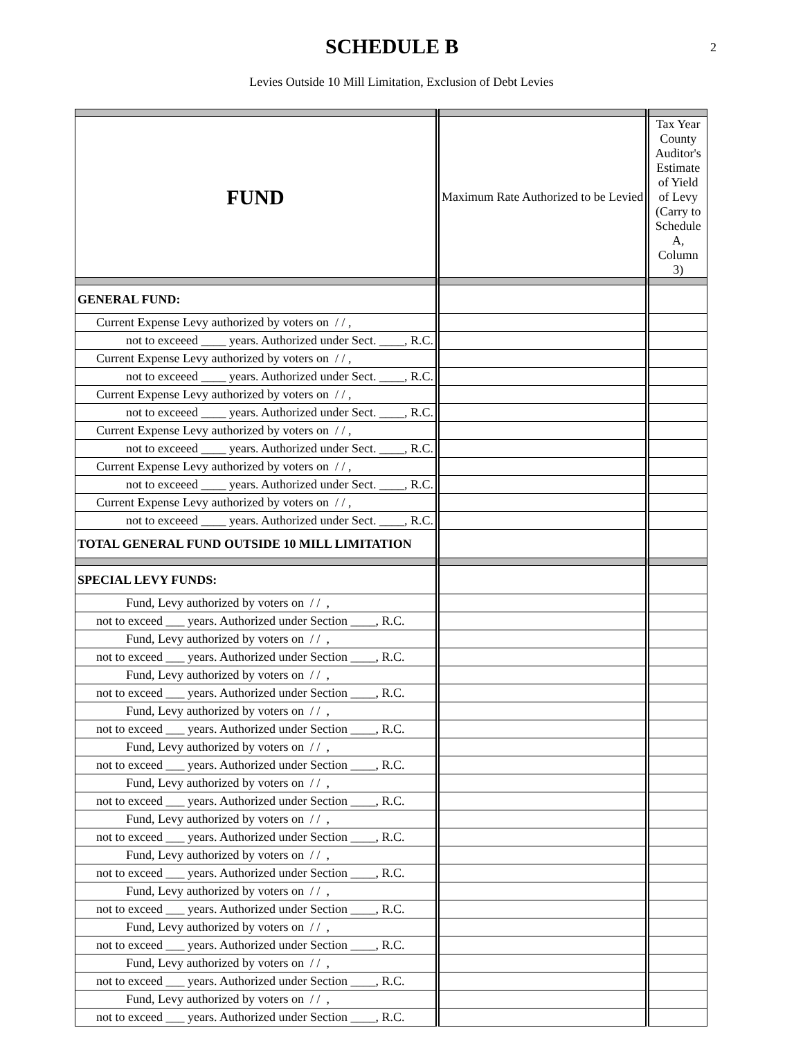SCHEDULE B
2
Levies Outside 10 Mill Limitation, Exclusion of Debt Levies
| FUND | Maximum Rate Authorized to be Levied | Tax Year County Auditor's Estimate of Yield of Levy (Carry to Schedule A, Column 3) |
| GENERAL FUND: | | |
| Current Expense Levy authorized by voters on / / , | | |
| not to exceeed ____ years. Authorized under Sect. ____, R.C. | | |
| Current Expense Levy authorized by voters on / / , | | |
| not to exceeed ____ years. Authorized under Sect. ____, R.C. | | |
| Current Expense Levy authorized by voters on / / , | | |
| not to exceeed ____ years. Authorized under Sect. ____, R.C. | | |
| Current Expense Levy authorized by voters on / / , | | |
| not to exceeed ____ years. Authorized under Sect. ____, R.C. | | |
| Current Expense Levy authorized by voters on / / , | | |
| not to exceeed ____ years. Authorized under Sect. ____, R.C. | | |
| Current Expense Levy authorized by voters on / / , | | |
| not to exceeed ____ years. Authorized under Sect. ____, R.C. | | |
| TOTAL GENERAL FUND OUTSIDE 10 MILL LIMITATION | | |
| SPECIAL LEVY FUNDS: | | |
| Fund, Levy authorized by voters on / / , | | |
| not to exceed ___ years. Authorized under Section ____, R.C. | | |
| Fund, Levy authorized by voters on / / , | | |
| not to exceed ___ years. Authorized under Section ____, R.C. | | |
| Fund, Levy authorized by voters on / / , | | |
| not to exceed ___ years. Authorized under Section ____, R.C. | | |
| Fund, Levy authorized by voters on / / , | | |
| not to exceed ___ years. Authorized under Section ____, R.C. | | |
| Fund, Levy authorized by voters on / / , | | |
| not to exceed ___ years. Authorized under Section ____, R.C. | | |
| Fund, Levy authorized by voters on / / , | | |
| not to exceed ___ years. Authorized under Section ____, R.C. | | |
| Fund, Levy authorized by voters on / / , | | |
| not to exceed ___ years. Authorized under Section ____, R.C. | | |
| Fund, Levy authorized by voters on / / , | | |
| not to exceed ___ years. Authorized under Section ____, R.C. | | |
| Fund, Levy authorized by voters on / / , | | |
| not to exceed ___ years. Authorized under Section ____, R.C. | | |
| Fund, Levy authorized by voters on / / , | | |
| not to exceed ___ years. Authorized under Section ____, R.C. | | |
| Fund, Levy authorized by voters on / / , | | |
| not to exceed ___ years. Authorized under Section ____, R.C. | | |
| Fund, Levy authorized by voters on / / , | | |
| not to exceed ___ years. Authorized under Section ____, R.C. | | |